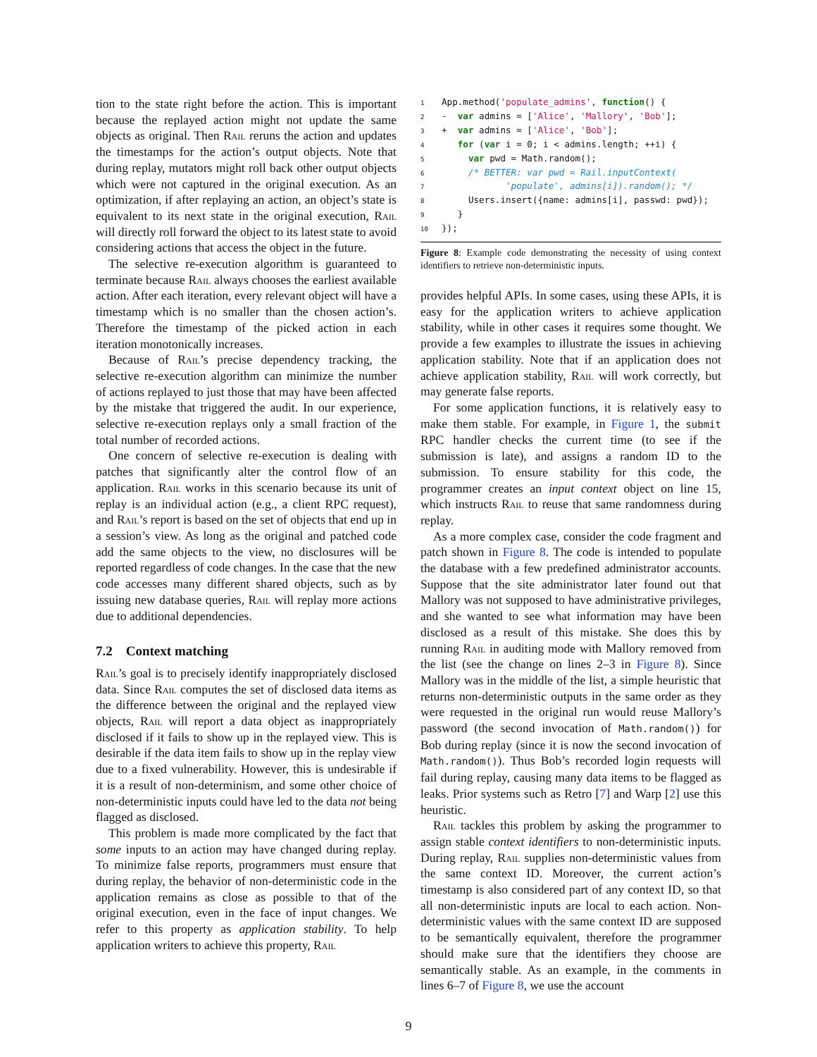tion to the state right before the action. This is important because the replayed action might not update the same objects as original. Then Rail reruns the action and updates the timestamps for the action’s output objects. Note that during replay, mutators might roll back other output objects which were not captured in the original execution. As an optimization, if after replaying an action, an object’s state is equivalent to its next state in the original execution, Rail will directly roll forward the object to its latest state to avoid considering actions that access the object in the future.
The selective re-execution algorithm is guaranteed to terminate because Rail always chooses the earliest available action. After each iteration, every relevant object will have a timestamp which is no smaller than the chosen action’s. Therefore the timestamp of the picked action in each iteration monotonically increases.
Because of Rail’s precise dependency tracking, the selective re-execution algorithm can minimize the number of actions replayed to just those that may have been affected by the mistake that triggered the audit. In our experience, selective re-execution replays only a small fraction of the total number of recorded actions.
One concern of selective re-execution is dealing with patches that significantly alter the control flow of an application. Rail works in this scenario because its unit of replay is an individual action (e.g., a client RPC request), and Rail’s report is based on the set of objects that end up in a session’s view. As long as the original and patched code add the same objects to the view, no disclosures will be reported regardless of code changes. In the case that the new code accesses many different shared objects, such as by issuing new database queries, Rail will replay more actions due to additional dependencies.
7.2 Context matching
Rail’s goal is to precisely identify inappropriately disclosed data. Since Rail computes the set of disclosed data items as the difference between the original and the replayed view objects, Rail will report a data object as inappropriately disclosed if it fails to show up in the replayed view. This is desirable if the data item fails to show up in the replay view due to a fixed vulnerability. However, this is undesirable if it is a result of non-determinism, and some other choice of non-deterministic inputs could have led to the data not being flagged as disclosed.
This problem is made more complicated by the fact that some inputs to an action may have changed during replay. To minimize false reports, programmers must ensure that during replay, the behavior of non-deterministic code in the application remains as close as possible to that of the original execution, even in the face of input changes. We refer to this property as application stability. To help application writers to achieve this property, Rail
1 App.method('populate_admins', function() {
2-  var admins = ['Alice', 'Mallory', 'Bob'];
3+  var admins = ['Alice', 'Bob'];
4   for (var i = 0; i < admins.length; ++i) {
5     var pwd = Math.random();
6     /* BETTER: var pwd = Rail.inputContext(
7            'populate', admins[i]).random(); */
8     Users.insert({name: admins[i], passwd: pwd});
9   }
10});
Figure 8: Example code demonstrating the necessity of using context identifiers to retrieve non-deterministic inputs.
provides helpful APIs. In some cases, using these APIs, it is easy for the application writers to achieve application stability, while in other cases it requires some thought. We provide a few examples to illustrate the issues in achieving application stability. Note that if an application does not achieve application stability, Rail will work correctly, but may generate false reports.
For some application functions, it is relatively easy to make them stable. For example, in Figure 1, the submit RPC handler checks the current time (to see if the submission is late), and assigns a random ID to the submission. To ensure stability for this code, the programmer creates an input context object on line 15, which instructs Rail to reuse that same randomness during replay.
As a more complex case, consider the code fragment and patch shown in Figure 8. The code is intended to populate the database with a few predefined administrator accounts. Suppose that the site administrator later found out that Mallory was not supposed to have administrative privileges, and she wanted to see what information may have been disclosed as a result of this mistake. She does this by running Rail in auditing mode with Mallory removed from the list (see the change on lines 2–3 in Figure 8). Since Mallory was in the middle of the list, a simple heuristic that returns non-deterministic outputs in the same order as they were requested in the original run would reuse Mallory’s password (the second invocation of Math.random()) for Bob during replay (since it is now the second invocation of Math.random()). Thus Bob’s recorded login requests will fail during replay, causing many data items to be flagged as leaks. Prior systems such as Retro [7] and Warp [2] use this heuristic.
Rail tackles this problem by asking the programmer to assign stable context identifiers to non-deterministic inputs. During replay, Rail supplies non-deterministic values from the same context ID. Moreover, the current action’s timestamp is also considered part of any context ID, so that all non-deterministic inputs are local to each action. Non-deterministic values with the same context ID are supposed to be semantically equivalent, therefore the programmer should make sure that the identifiers they choose are semantically stable. As an example, in the comments in lines 6–7 of Figure 8, we use the account
9